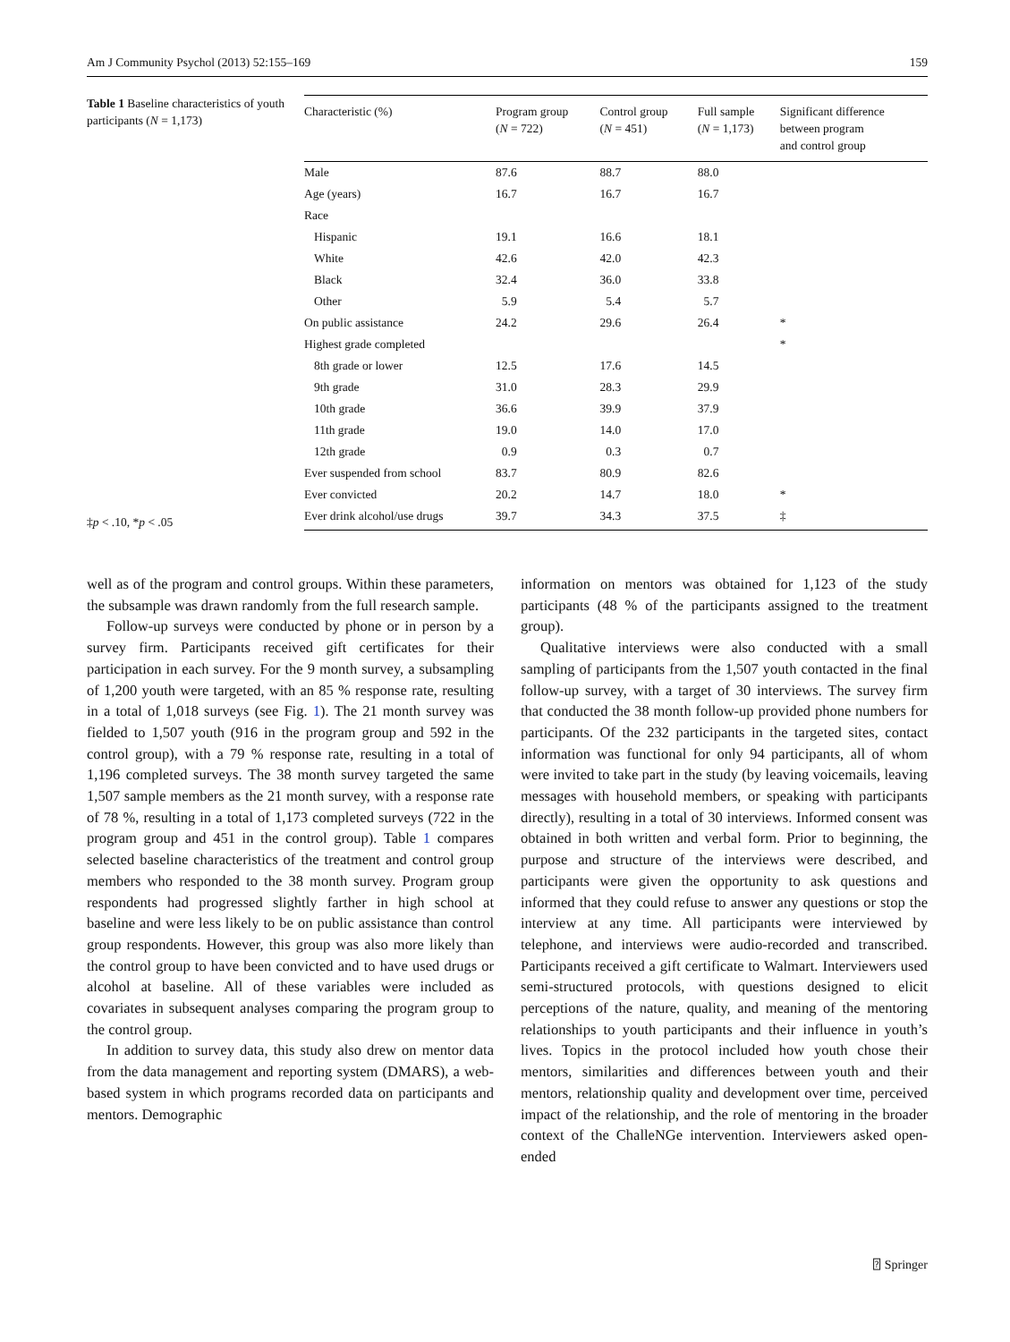Am J Community Psychol (2013) 52:155–169 159
Table 1 Baseline characteristics of youth participants (N = 1,173)
‡p < .10, *p < .05
| Characteristic (%) | Program group ( N = 722) | Control group ( N = 451) | Full sample ( N = 1,173) | Significant difference between program and control group |
| --- | --- | --- | --- | --- |
| Male | 87.6 | 88.7 | 88.0 | |
| Age (years) | 16.7 | 16.7 | 16.7 | |
| Race | | | | |
| Hispanic | 19.1 | 16.6 | 18.1 | |
| White | 42.6 | 42.0 | 42.3 | |
| Black | 32.4 | 36.0 | 33.8 | |
| Other | 5.9 | 5.4 | 5.7 | |
| On public assistance | 24.2 | 29.6 | 26.4 | * |
| Highest grade completed | | | | * |
| 8th grade or lower | 12.5 | 17.6 | 14.5 | |
| 9th grade | 31.0 | 28.3 | 29.9 | |
| 10th grade | 36.6 | 39.9 | 37.9 | |
| 11th grade | 19.0 | 14.0 | 17.0 | |
| 12th grade | 0.9 | 0.3 | 0.7 | |
| Ever suspended from school | 83.7 | 80.9 | 82.6 | |
| Ever convicted | 20.2 | 14.7 | 18.0 | * |
| Ever drink alcohol/use drugs | 39.7 | 34.3 | 37.5 | ‡ |
well as of the program and control groups. Within these parameters, the subsample was drawn randomly from the full research sample.
Follow-up surveys were conducted by phone or in person by a survey firm. Participants received gift certificates for their participation in each survey. For the 9 month survey, a subsampling of 1,200 youth were targeted, with an 85 % response rate, resulting in a total of 1,018 surveys (see Fig. 1). The 21 month survey was fielded to 1,507 youth (916 in the program group and 592 in the control group), with a 79 % response rate, resulting in a total of 1,196 completed surveys. The 38 month survey targeted the same 1,507 sample members as the 21 month survey, with a response rate of 78 %, resulting in a total of 1,173 completed surveys (722 in the program group and 451 in the control group). Table 1 compares selected baseline characteristics of the treatment and control group members who responded to the 38 month survey. Program group respondents had progressed slightly farther in high school at baseline and were less likely to be on public assistance than control group respondents. However, this group was also more likely than the control group to have been convicted and to have used drugs or alcohol at baseline. All of these variables were included as covariates in subsequent analyses comparing the program group to the control group.
In addition to survey data, this study also drew on mentor data from the data management and reporting system (DMARS), a web-based system in which programs recorded data on participants and mentors. Demographic
information on mentors was obtained for 1,123 of the study participants (48 % of the participants assigned to the treatment group).
Qualitative interviews were also conducted with a small sampling of participants from the 1,507 youth contacted in the final follow-up survey, with a target of 30 interviews. The survey firm that conducted the 38 month follow-up provided phone numbers for participants. Of the 232 participants in the targeted sites, contact information was functional for only 94 participants, all of whom were invited to take part in the study (by leaving voicemails, leaving messages with household members, or speaking with participants directly), resulting in a total of 30 interviews. Informed consent was obtained in both written and verbal form. Prior to beginning, the purpose and structure of the interviews were described, and participants were given the opportunity to ask questions and informed that they could refuse to answer any questions or stop the interview at any time. All participants were interviewed by telephone, and interviews were audio-recorded and transcribed. Participants received a gift certificate to Walmart. Interviewers used semi-structured protocols, with questions designed to elicit perceptions of the nature, quality, and meaning of the mentoring relationships to youth participants and their influence in youth’s lives. Topics in the protocol included how youth chose their mentors, similarities and differences between youth and their mentors, relationship quality and development over time, perceived impact of the relationship, and the role of mentoring in the broader context of the ChalleNGe intervention. Interviewers asked open-ended
⍰ Springer